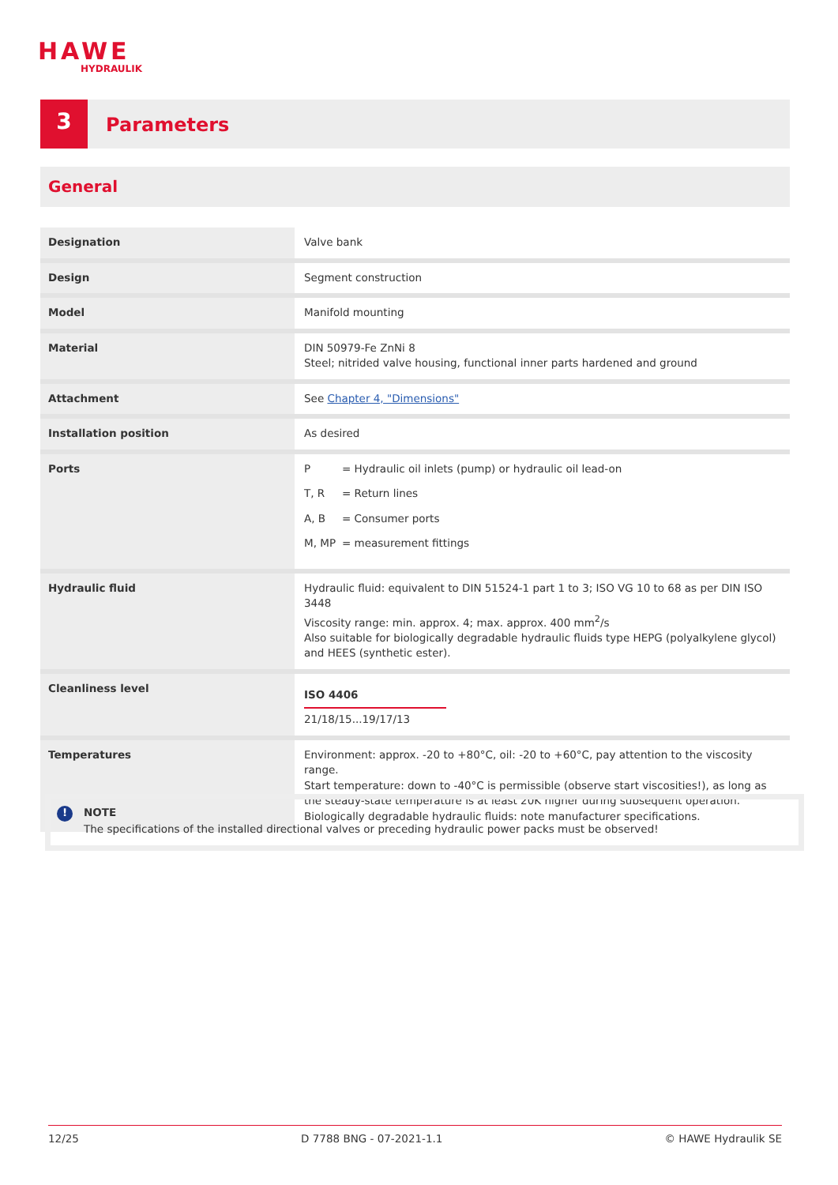HAWE
HYDRAULIK
3
Parameters
General
| Designation | Valve bank |
| Design | Segment construction |
| Model | Manifold mounting |
| Material | DIN 50979-Fe ZnNi 8 Steel; nitrided valve housing, functional inner parts hardened and ground |
| Attachment | See Chapter 4, "Dimensions" |
| Installation position | As desired |
| Ports | / P / = Hydraulic oil inlets (pump) or hydraulic oil lead-on / / T, R / = Return lines / / A, B / = Consumer ports / / M, MP / = measurement fittings / |
| Hydraulic fluid | Hydraulic fluid: equivalent to DIN 51524-1 part 1 to 3; ISO VG 10 to 68 as per DIN ISO 3448 Viscosity range: min. approx. 4; max. approx. 400 mm<sup>2</sup>/s Also suitable for biologically degradable hydraulic fluids type HEPG (polyalkylene glycol) and HEES (synthetic ester). |
| Cleanliness level | ISO 4406 21/18/15...19/17/13 |
| Temperatures | Environment: approx. -20 to +80°C, oil: -20 to +60°C, pay attention to the viscosity range. Start temperature: down to -40°C is permissible (observe start viscosities!), as long as the steady-state temperature is at least 20K higher during subsequent operation. Biologically degradable hydraulic fluids: note manufacturer specifications. |
!
NOTE
The specifications of the installed directional valves or preceding hydraulic power packs must be observed!
12/25 D 7788 BNG - 07-2021-1.1 © HAWE Hydraulik SE